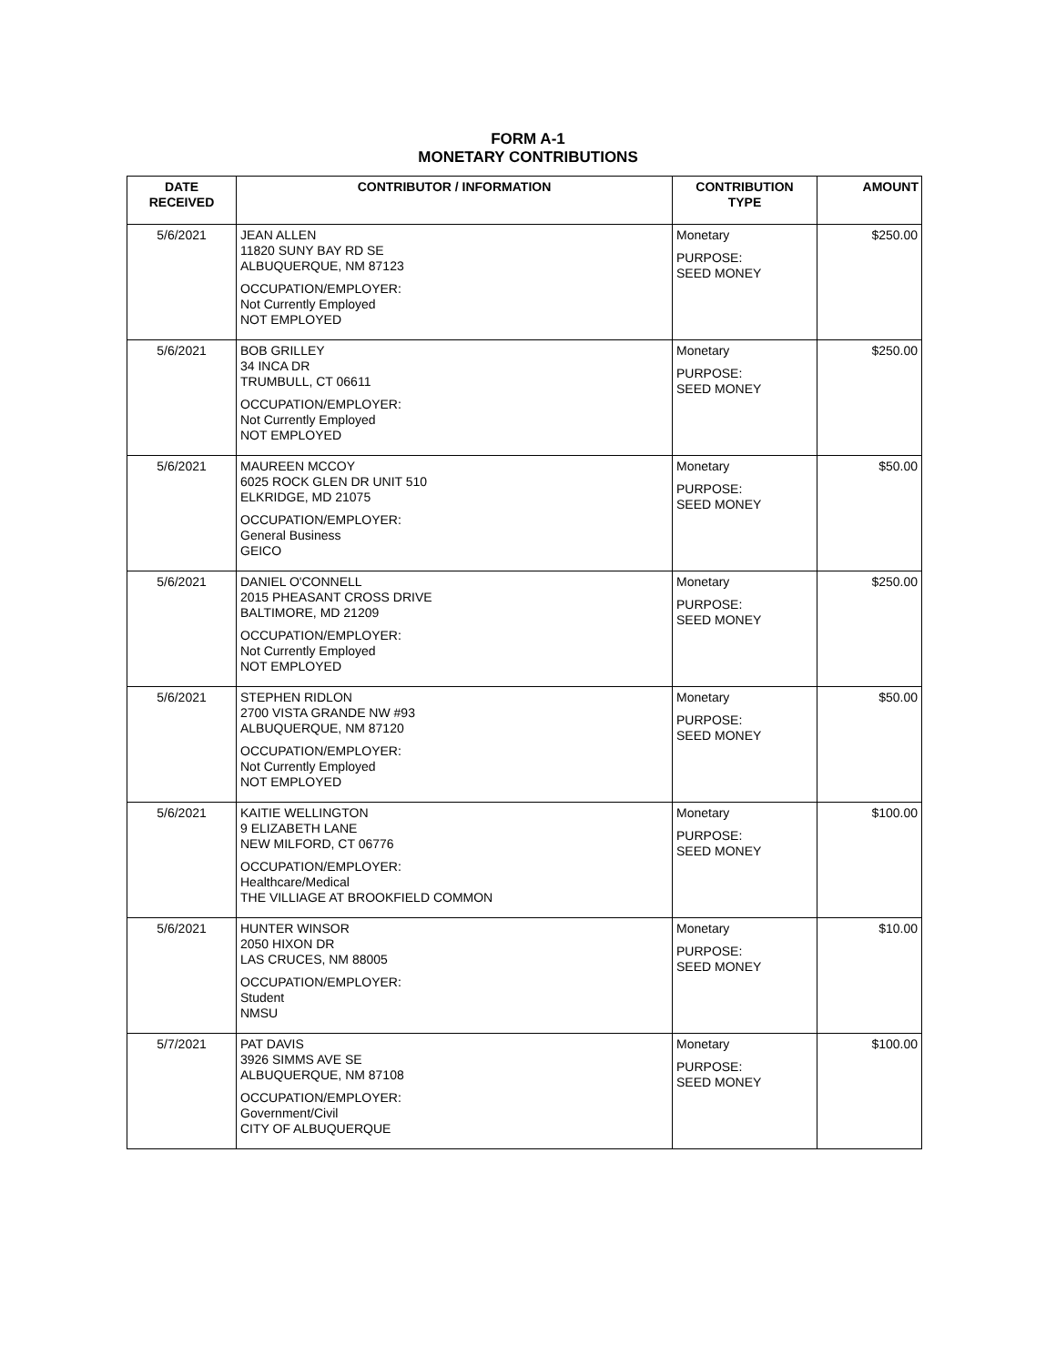FORM A-1
MONETARY CONTRIBUTIONS
| DATE RECEIVED | CONTRIBUTOR / INFORMATION | CONTRIBUTION TYPE | AMOUNT |
| --- | --- | --- | --- |
| 5/6/2021 | JEAN ALLEN 11820 SUNY BAY RD SE ALBUQUERQUE, NM 87123 OCCUPATION/EMPLOYER: Not Currently Employed NOT EMPLOYED | Monetary PURPOSE: SEED MONEY | $250.00 |
| 5/6/2021 | BOB GRILLEY 34 INCA DR TRUMBULL, CT 06611 OCCUPATION/EMPLOYER: Not Currently Employed NOT EMPLOYED | Monetary PURPOSE: SEED MONEY | $250.00 |
| 5/6/2021 | MAUREEN MCCOY 6025 ROCK GLEN DR UNIT 510 ELKRIDGE, MD 21075 OCCUPATION/EMPLOYER: General Business GEICO | Monetary PURPOSE: SEED MONEY | $50.00 |
| 5/6/2021 | DANIEL O'CONNELL 2015 PHEASANT CROSS DRIVE BALTIMORE, MD 21209 OCCUPATION/EMPLOYER: Not Currently Employed NOT EMPLOYED | Monetary PURPOSE: SEED MONEY | $250.00 |
| 5/6/2021 | STEPHEN RIDLON 2700 VISTA GRANDE NW #93 ALBUQUERQUE, NM 87120 OCCUPATION/EMPLOYER: Not Currently Employed NOT EMPLOYED | Monetary PURPOSE: SEED MONEY | $50.00 |
| 5/6/2021 | KAITIE WELLINGTON 9 ELIZABETH LANE NEW MILFORD, CT 06776 OCCUPATION/EMPLOYER: Healthcare/Medical THE VILLIAGE AT BROOKFIELD COMMON | Monetary PURPOSE: SEED MONEY | $100.00 |
| 5/6/2021 | HUNTER WINSOR 2050 HIXON DR LAS CRUCES, NM 88005 OCCUPATION/EMPLOYER: Student NMSU | Monetary PURPOSE: SEED MONEY | $10.00 |
| 5/7/2021 | PAT DAVIS 3926 SIMMS AVE SE ALBUQUERQUE, NM 87108 OCCUPATION/EMPLOYER: Government/Civil CITY OF ALBUQUERQUE | Monetary PURPOSE: SEED MONEY | $100.00 |